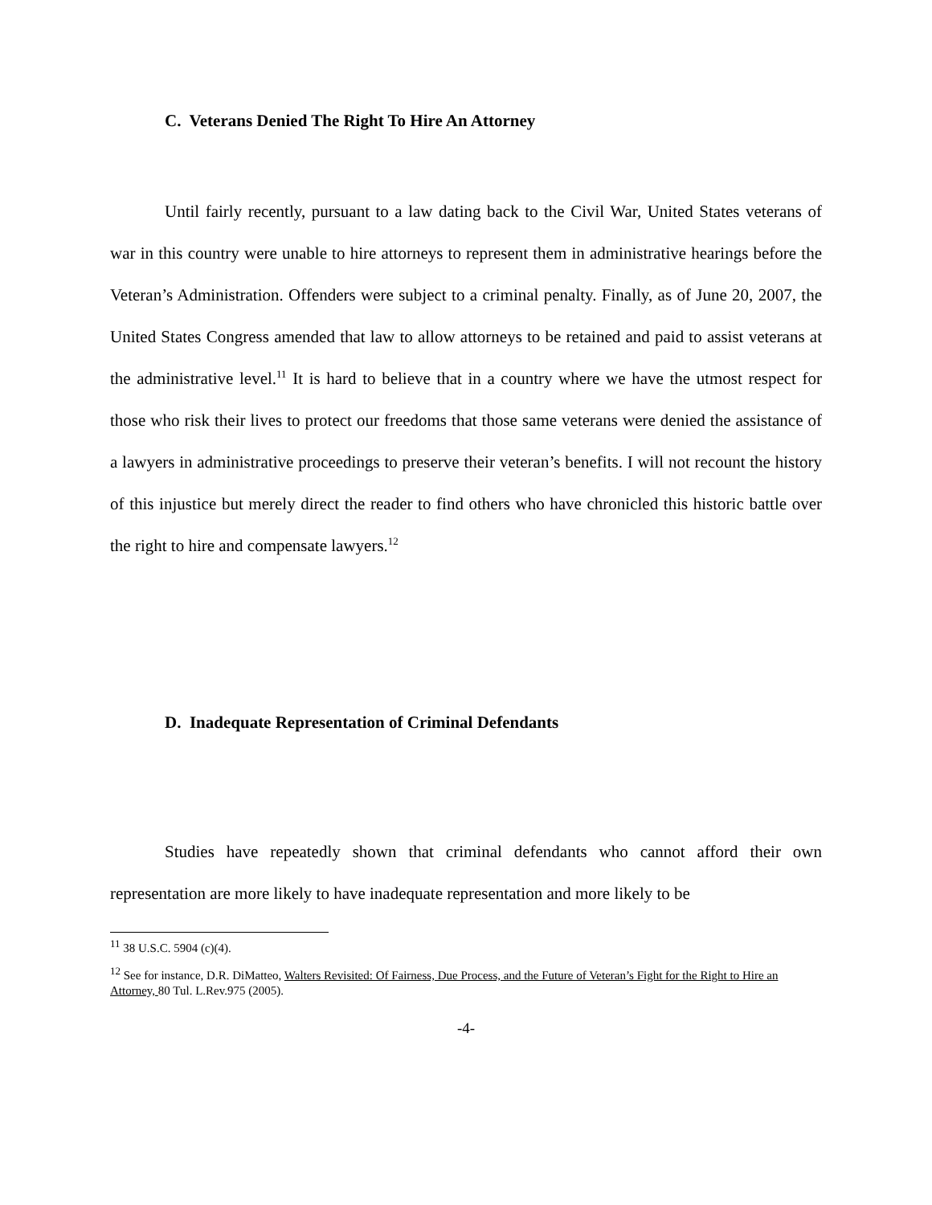C. Veterans Denied The Right To Hire An Attorney
Until fairly recently, pursuant to a law dating back to the Civil War, United States veterans of war in this country were unable to hire attorneys to represent them in administrative hearings before the Veteran’s Administration. Offenders were subject to a criminal penalty. Finally, as of June 20, 2007, the United States Congress amended that law to allow attorneys to be retained and paid to assist veterans at the administrative level.<sup>11</sup> It is hard to believe that in a country where we have the utmost respect for those who risk their lives to protect our freedoms that those same veterans were denied the assistance of a lawyers in administrative proceedings to preserve their veteran’s benefits. I will not recount the history of this injustice but merely direct the reader to find others who have chronicled this historic battle over the right to hire and compensate lawyers.<sup>12</sup>
D. Inadequate Representation of Criminal Defendants
Studies have repeatedly shown that criminal defendants who cannot afford their own representation are more likely to have inadequate representation and more likely to be
<sup>11</sup> 38 U.S.C. 5904 (c)(4).
<sup>12</sup> See for instance, D.R. DiMatteo, Walters Revisited: Of Fairness, Due Process, and the Future of Veteran’s Fight for the Right to Hire an Attorney, 80 Tul. L.Rev.975 (2005).
-4-